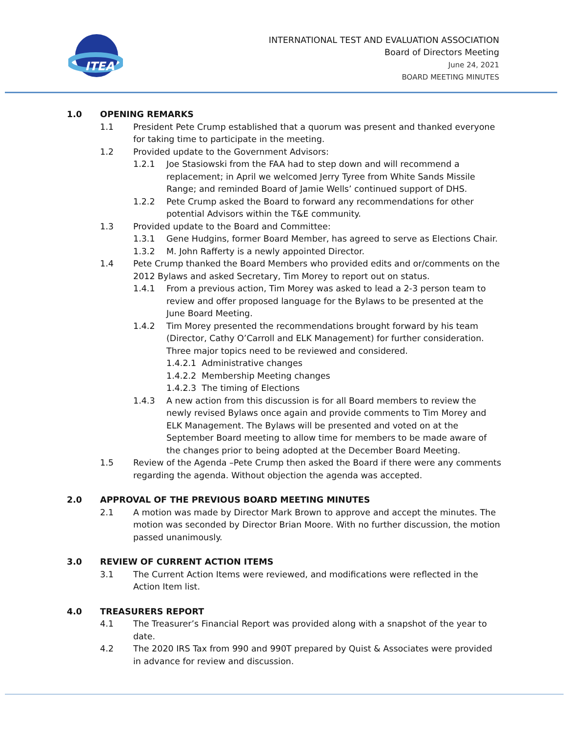ITEA
INTERNATIONAL TEST AND EVALUATION ASSOCIATION
Board of Directors Meeting
June 24, 2021
BOARD MEETING MINUTES
1.0 OPENING REMARKS
1.1 President Pete Crump established that a quorum was present and thanked everyone for taking time to participate in the meeting.
1.2 Provided update to the Government Advisors:
1.2.1 Joe Stasiowski from the FAA had to step down and will recommend a replacement; in April we welcomed Jerry Tyree from White Sands Missile Range; and reminded Board of Jamie Wells’ continued support of DHS.
1.2.2 Pete Crump asked the Board to forward any recommendations for other potential Advisors within the T&E community.
1.3 Provided update to the Board and Committee:
1.3.1 Gene Hudgins, former Board Member, has agreed to serve as Elections Chair.
1.3.2 M. John Rafferty is a newly appointed Director.
1.4 Pete Crump thanked the Board Members who provided edits and or/comments on the 2012 Bylaws and asked Secretary, Tim Morey to report out on status.
1.4.1 From a previous action, Tim Morey was asked to lead a 2-3 person team to review and offer proposed language for the Bylaws to be presented at the June Board Meeting.
1.4.2 Tim Morey presented the recommendations brought forward by his team (Director, Cathy O’Carroll and ELK Management) for further consideration. Three major topics need to be reviewed and considered.
1.4.2.1 Administrative changes
1.4.2.2 Membership Meeting changes
1.4.2.3 The timing of Elections
1.4.3 A new action from this discussion is for all Board members to review the newly revised Bylaws once again and provide comments to Tim Morey and ELK Management. The Bylaws will be presented and voted on at the September Board meeting to allow time for members to be made aware of the changes prior to being adopted at the December Board Meeting.
1.5 Review of the Agenda –Pete Crump then asked the Board if there were any comments regarding the agenda. Without objection the agenda was accepted.
2.0 APPROVAL OF THE PREVIOUS BOARD MEETING MINUTES
2.1 A motion was made by Director Mark Brown to approve and accept the minutes. The motion was seconded by Director Brian Moore. With no further discussion, the motion passed unanimously.
3.0 REVIEW OF CURRENT ACTION ITEMS
3.1 The Current Action Items were reviewed, and modifications were reflected in the Action Item list.
4.0 TREASURERS REPORT
4.1 The Treasurer’s Financial Report was provided along with a snapshot of the year to date.
4.2 The 2020 IRS Tax from 990 and 990T prepared by Quist & Associates were provided in advance for review and discussion.